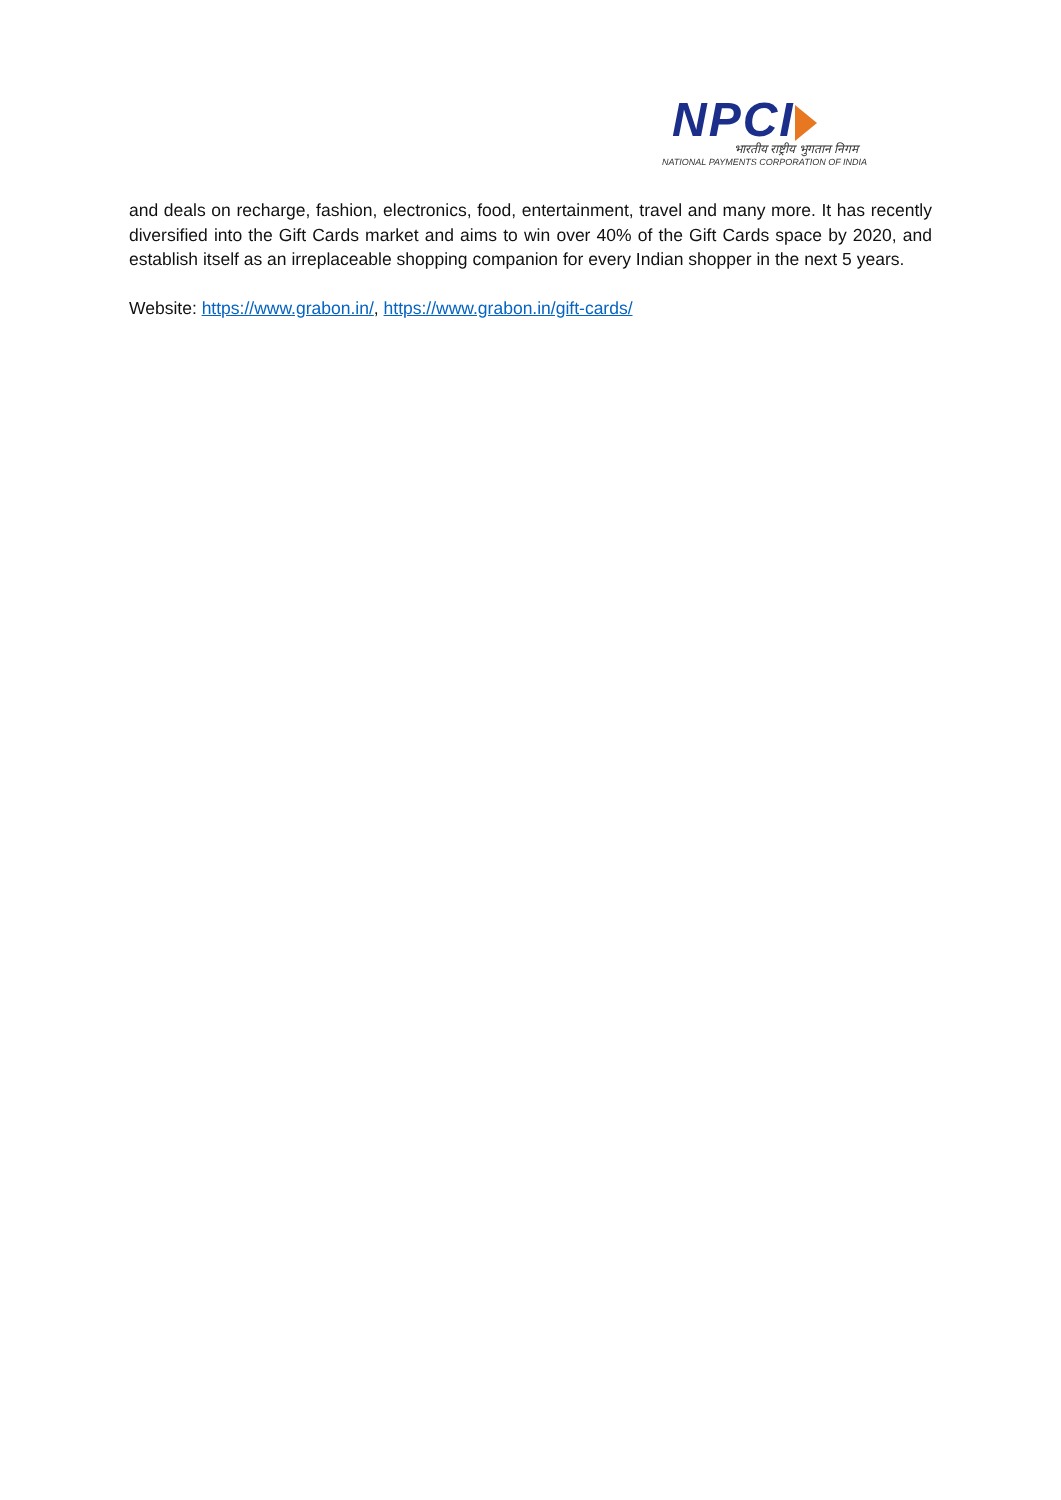NPCI
भारतीय राष्ट्रीय भुगतान निगम
NATIONAL PAYMENTS CORPORATION OF INDIA
and deals on recharge, fashion, electronics, food, entertainment, travel and many more. It has recently diversified into the Gift Cards market and aims to win over 40% of the Gift Cards space by 2020, and establish itself as an irreplaceable shopping companion for every Indian shopper in the next 5 years.
Website: https://www.grabon.in/, https://www.grabon.in/gift-cards/